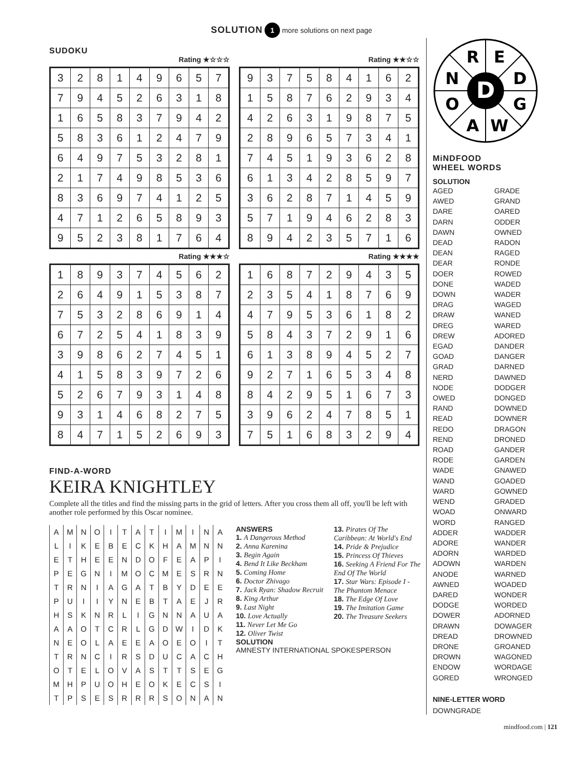SOLUTION 1 more solutions on next page
SUDOKU
Rating ★☆☆☆
| 3 | 2 | 8 | 1 | 4 | 9 | 6 | 5 | 7 |
| 7 | 9 | 4 | 5 | 2 | 6 | 3 | 1 | 8 |
| 1 | 6 | 5 | 8 | 3 | 7 | 9 | 4 | 2 |
| 5 | 8 | 3 | 6 | 1 | 2 | 4 | 7 | 9 |
| 6 | 4 | 9 | 7 | 5 | 3 | 2 | 8 | 1 |
| 2 | 1 | 7 | 4 | 9 | 8 | 5 | 3 | 6 |
| 8 | 3 | 6 | 9 | 7 | 4 | 1 | 2 | 5 |
| 4 | 7 | 1 | 2 | 6 | 5 | 8 | 9 | 3 |
| 9 | 5 | 2 | 3 | 8 | 1 | 7 | 6 | 4 |
Rating ★★☆☆
| 9 | 3 | 7 | 5 | 8 | 4 | 1 | 6 | 2 |
| 1 | 5 | 8 | 7 | 6 | 2 | 9 | 3 | 4 |
| 4 | 2 | 6 | 3 | 1 | 9 | 8 | 7 | 5 |
| 2 | 8 | 9 | 6 | 5 | 7 | 3 | 4 | 1 |
| 7 | 4 | 5 | 1 | 9 | 3 | 6 | 2 | 8 |
| 6 | 1 | 3 | 4 | 2 | 8 | 5 | 9 | 7 |
| 3 | 6 | 2 | 8 | 7 | 1 | 4 | 5 | 9 |
| 5 | 7 | 1 | 9 | 4 | 6 | 2 | 8 | 3 |
| 8 | 9 | 4 | 2 | 3 | 5 | 7 | 1 | 6 |
Rating ★★★☆
| 1 | 8 | 9 | 3 | 7 | 4 | 5 | 6 | 2 |
| 2 | 6 | 4 | 9 | 1 | 5 | 3 | 8 | 7 |
| 7 | 5 | 3 | 2 | 8 | 6 | 9 | 1 | 4 |
| 6 | 7 | 2 | 5 | 4 | 1 | 8 | 3 | 9 |
| 3 | 9 | 8 | 6 | 2 | 7 | 4 | 5 | 1 |
| 4 | 1 | 5 | 8 | 3 | 9 | 7 | 2 | 6 |
| 5 | 2 | 6 | 7 | 9 | 3 | 1 | 4 | 8 |
| 9 | 3 | 1 | 4 | 6 | 8 | 2 | 7 | 5 |
| 8 | 4 | 7 | 1 | 5 | 2 | 6 | 9 | 3 |
Rating ★★★★
| 1 | 6 | 8 | 7 | 2 | 9 | 4 | 3 | 5 |
| 2 | 3 | 5 | 4 | 1 | 8 | 7 | 6 | 9 |
| 4 | 7 | 9 | 5 | 3 | 6 | 1 | 8 | 2 |
| 5 | 8 | 4 | 3 | 7 | 2 | 9 | 1 | 6 |
| 6 | 1 | 3 | 8 | 9 | 4 | 5 | 2 | 7 |
| 9 | 2 | 7 | 1 | 6 | 5 | 3 | 4 | 8 |
| 8 | 4 | 2 | 9 | 5 | 1 | 6 | 7 | 3 |
| 3 | 9 | 6 | 2 | 4 | 7 | 8 | 5 | 1 |
| 7 | 5 | 1 | 6 | 8 | 3 | 2 | 9 | 4 |
FIND-A-WORD
KEIRA KNIGHTLEY
Complete all the titles and find the missing parts in the grid of letters. After you cross them all off, you'll be left with another role performed by this Oscar nominee.
| A | M | N | O | I | T | A | T | I | M | I | N | A |
| L | I | K | E | B | E | C | K | H | A | M | N | N |
| E | T | H | E | E | N | D | O | F | E | A | P | I |
| P | E | G | N | I | M | O | C | M | E | S | R | N |
| T | R | N | I | A | G | A | T | B | Y | D | E | E |
| P | U | I | I | Y | N | E | B | T | A | E | J | R |
| H | S | K | N | R | L | I | G | N | N | A | U | A |
| A | A | O | T | C | R | L | G | D | W | I | D | K |
| N | E | O | L | A | E | E | A | O | E | O | I | T |
| T | R | N | C | I | R | S | D | U | C | A | C | H |
| O | T | E | L | O | V | A | S | T | T | S | E | G |
| M | H | P | U | O | H | E | O | K | E | C | S | I |
| T | P | S | E | S | R | R | R | S | O | N | A | N |
ANSWERS
1. A Dangerous Method
2. Anna Karenina
3. Begin Again
4. Bend It Like Beckham
5. Coming Home
6. Doctor Zhivago
7. Jack Ryan: Shadow Recruit
8. King Arthur
9. Last Night
10. Love Actually
11. Never Let Me Go
12. Oliver Twist
13. Pirates Of The Caribbean: At World's End
14. Pride & Prejudice
15. Princess Of Thieves
16. Seeking A Friend For The End Of The World
17. Star Wars: Episode I - The Phantom Menace
18. The Edge Of Love
19. The Imitation Game
20. The Treasure Seekers
SOLUTION
AMNESTY INTERNATIONAL SPOKESPERSON
D
R
E
N
D
O
G
A
W
MiNDFOOD
WHEEL WORDS
SOLUTION
AGED
AWED
DARE
DARN
DAWN
DEAD
DEAN
DEAR
DOER
DONE
DOWN
DRAG
DRAW
DREG
DREW
EGAD
GOAD
GRAD
NERD
NODE
OWED
RAND
READ
REDO
REND
ROAD
RODE
WADE
WAND
WARD
WEND
WOAD
WORD
ADDER
ADORE
ADORN
ADOWN
ANODE
AWNED
DARED
DODGE
DOWER
DRAWN
DREAD
DRONE
DROWN
ENDOW
GORED
GRADE
GRAND
OARED
ODDER
OWNED
RADON
RAGED
RONDE
ROWED
WADED
WADER
WAGED
WANED
WARED
ADORED
DANDER
DANGER
DARNED
DAWNED
DODGER
DONGED
DOWNED
DOWNER
DRAGON
DRONED
GANDER
GARDEN
GNAWED
GOADED
GOWNED
GRADED
ONWARD
RANGED
WADDER
WANDER
WARDED
WARDEN
WARNED
WOADED
WONDER
WORDED
ADORNED
DOWAGER
DROWNED
GROANED
WAGONED
WORDAGE
WRONGED
NINE-LETTER WORD
DOWNGRADE
mindfood.com | 121